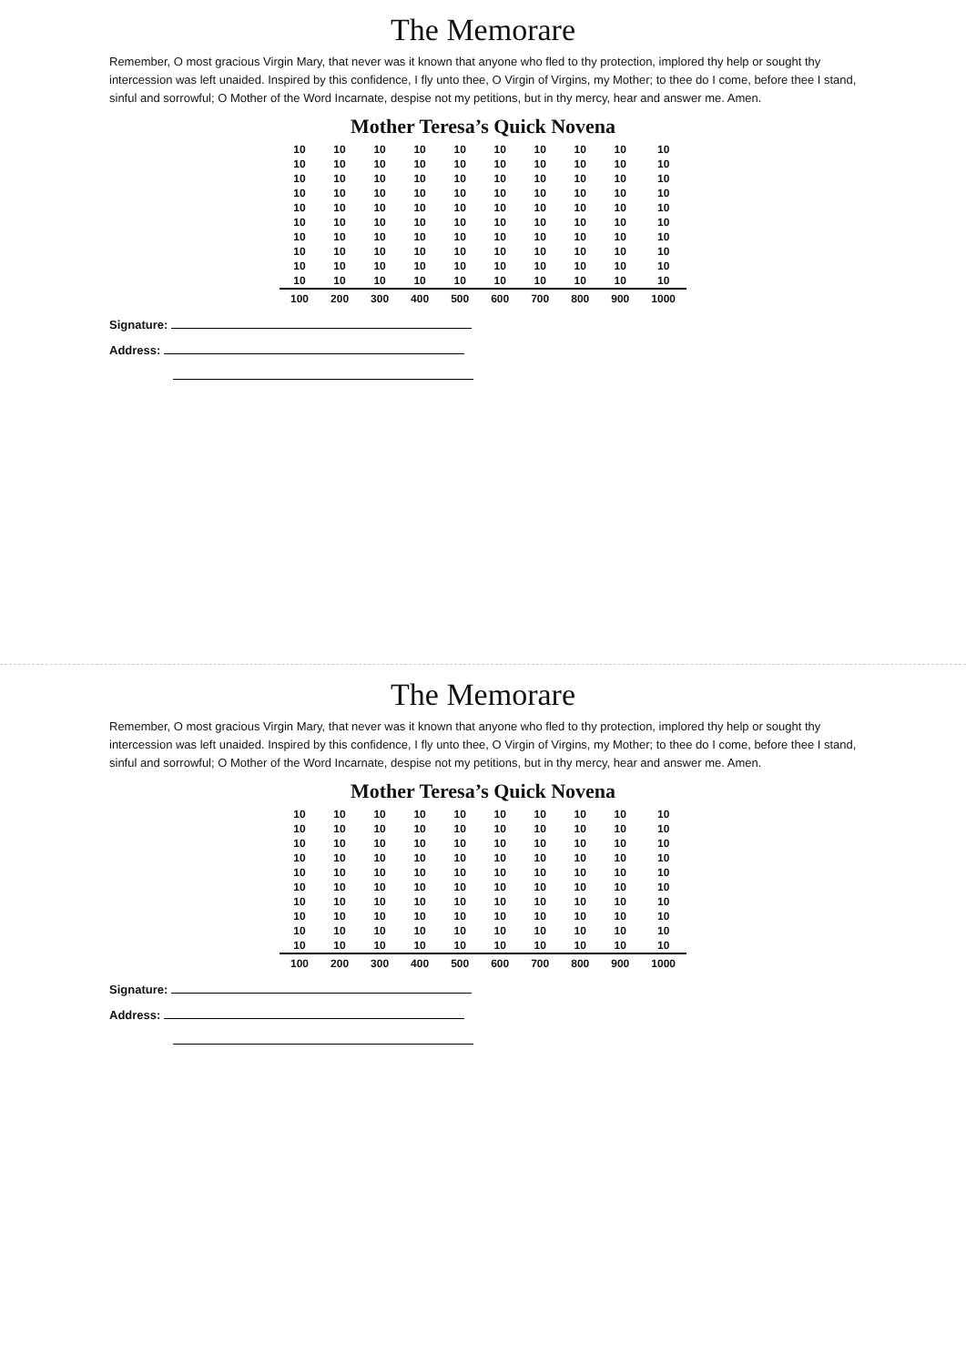The Memorare
Remember, O most gracious Virgin Mary, that never was it known that anyone who fled to thy protection, implored thy help or sought thy intercession was left unaided. Inspired by this confidence, I fly unto thee, O Virgin of Virgins, my Mother; to thee do I come, before thee I stand, sinful and sorrowful; O Mother of the Word Incarnate, despise not my petitions, but in thy mercy, hear and answer me. Amen.
Mother Teresa’s Quick Novena
| 10 | 10 | 10 | 10 | 10 | 10 | 10 | 10 | 10 | 10 |
| 10 | 10 | 10 | 10 | 10 | 10 | 10 | 10 | 10 | 10 |
| 10 | 10 | 10 | 10 | 10 | 10 | 10 | 10 | 10 | 10 |
| 10 | 10 | 10 | 10 | 10 | 10 | 10 | 10 | 10 | 10 |
| 10 | 10 | 10 | 10 | 10 | 10 | 10 | 10 | 10 | 10 |
| 10 | 10 | 10 | 10 | 10 | 10 | 10 | 10 | 10 | 10 |
| 10 | 10 | 10 | 10 | 10 | 10 | 10 | 10 | 10 | 10 |
| 10 | 10 | 10 | 10 | 10 | 10 | 10 | 10 | 10 | 10 |
| 10 | 10 | 10 | 10 | 10 | 10 | 10 | 10 | 10 | 10 |
| 10 | 10 | 10 | 10 | 10 | 10 | 10 | 10 | 10 | 10 |
| 100 | 200 | 300 | 400 | 500 | 600 | 700 | 800 | 900 | 1000 |
Signature:
Address:
The Memorare
Remember, O most gracious Virgin Mary, that never was it known that anyone who fled to thy protection, implored thy help or sought thy intercession was left unaided. Inspired by this confidence, I fly unto thee, O Virgin of Virgins, my Mother; to thee do I come, before thee I stand, sinful and sorrowful; O Mother of the Word Incarnate, despise not my petitions, but in thy mercy, hear and answer me. Amen.
Mother Teresa’s Quick Novena
| 10 | 10 | 10 | 10 | 10 | 10 | 10 | 10 | 10 | 10 |
| 10 | 10 | 10 | 10 | 10 | 10 | 10 | 10 | 10 | 10 |
| 10 | 10 | 10 | 10 | 10 | 10 | 10 | 10 | 10 | 10 |
| 10 | 10 | 10 | 10 | 10 | 10 | 10 | 10 | 10 | 10 |
| 10 | 10 | 10 | 10 | 10 | 10 | 10 | 10 | 10 | 10 |
| 10 | 10 | 10 | 10 | 10 | 10 | 10 | 10 | 10 | 10 |
| 10 | 10 | 10 | 10 | 10 | 10 | 10 | 10 | 10 | 10 |
| 10 | 10 | 10 | 10 | 10 | 10 | 10 | 10 | 10 | 10 |
| 10 | 10 | 10 | 10 | 10 | 10 | 10 | 10 | 10 | 10 |
| 10 | 10 | 10 | 10 | 10 | 10 | 10 | 10 | 10 | 10 |
| 100 | 200 | 300 | 400 | 500 | 600 | 700 | 800 | 900 | 1000 |
Signature:
Address: